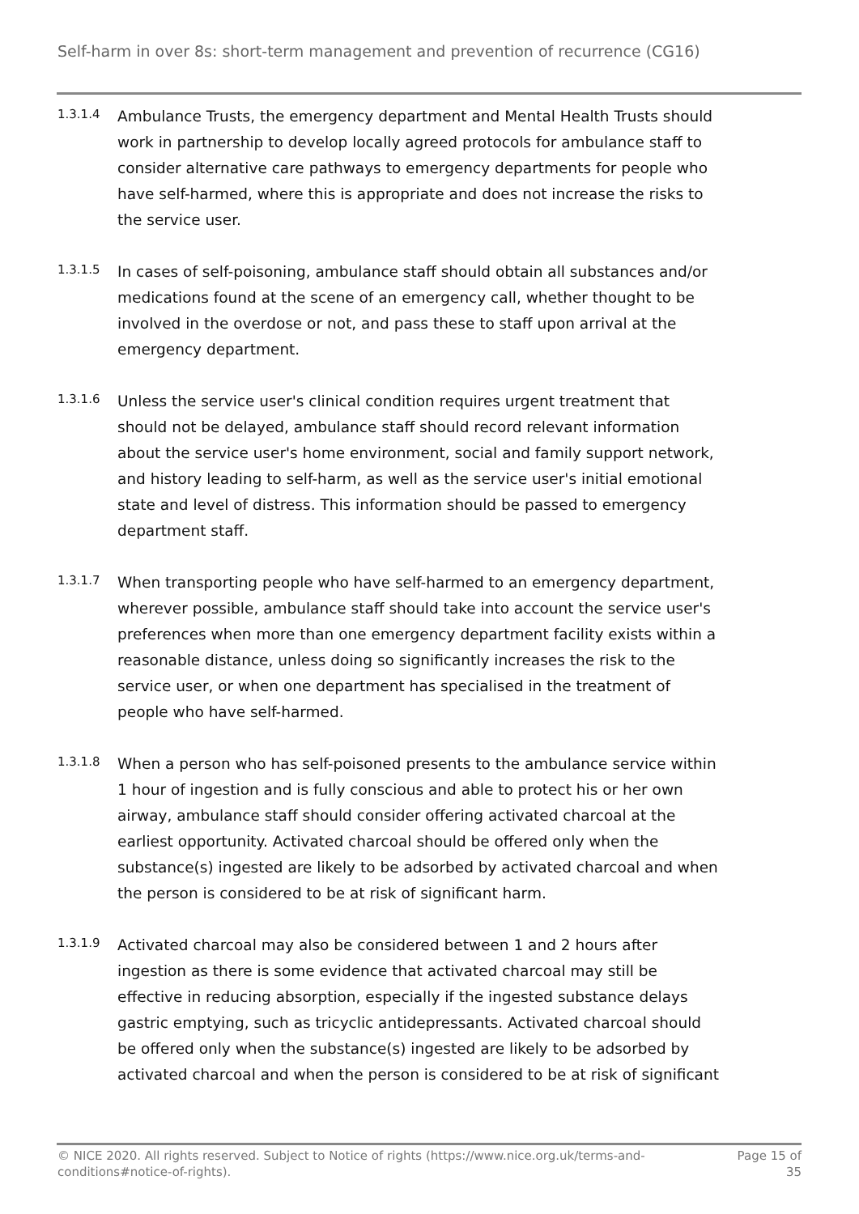Self-harm in over 8s: short-term management and prevention of recurrence (CG16)
1.3.1.4
Ambulance Trusts, the emergency department and Mental Health Trusts should work in partnership to develop locally agreed protocols for ambulance staff to consider alternative care pathways to emergency departments for people who have self-harmed, where this is appropriate and does not increase the risks to the service user.
1.3.1.5
In cases of self-poisoning, ambulance staff should obtain all substances and/or medications found at the scene of an emergency call, whether thought to be involved in the overdose or not, and pass these to staff upon arrival at the emergency department.
1.3.1.6
Unless the service user's clinical condition requires urgent treatment that should not be delayed, ambulance staff should record relevant information about the service user's home environment, social and family support network, and history leading to self-harm, as well as the service user's initial emotional state and level of distress. This information should be passed to emergency department staff.
1.3.1.7
When transporting people who have self-harmed to an emergency department, wherever possible, ambulance staff should take into account the service user's preferences when more than one emergency department facility exists within a reasonable distance, unless doing so significantly increases the risk to the service user, or when one department has specialised in the treatment of people who have self-harmed.
1.3.1.8
When a person who has self-poisoned presents to the ambulance service within 1 hour of ingestion and is fully conscious and able to protect his or her own airway, ambulance staff should consider offering activated charcoal at the earliest opportunity. Activated charcoal should be offered only when the substance(s) ingested are likely to be adsorbed by activated charcoal and when the person is considered to be at risk of significant harm.
1.3.1.9
Activated charcoal may also be considered between 1 and 2 hours after ingestion as there is some evidence that activated charcoal may still be effective in reducing absorption, especially if the ingested substance delays gastric emptying, such as tricyclic antidepressants. Activated charcoal should be offered only when the substance(s) ingested are likely to be adsorbed by activated charcoal and when the person is considered to be at risk of significant
© NICE 2020. All rights reserved. Subject to Notice of rights (https://www.nice.org.uk/terms-and-conditions#notice-of-rights).
Page 15 of 35